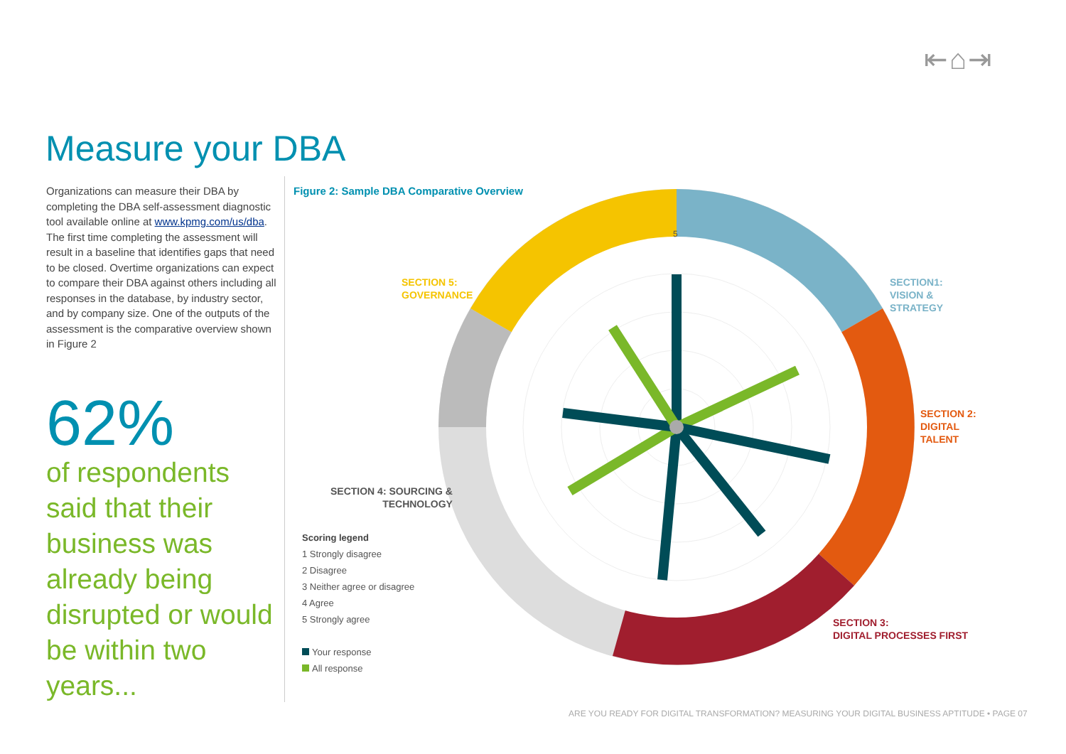⇤⌂⇥
Measure your DBA
Organizations can measure their DBA by completing the DBA self-assessment diagnostic tool available online at www.kpmg.com/us/dba. The first time completing the assessment will result in a baseline that identifies gaps that need to be closed. Overtime organizations can expect to compare their DBA against others including all responses in the database, by industry sector, and by company size. One of the outputs of the assessment is the comparative overview shown in Figure 2
62%
of respondents said that their business was already being disrupted or would be within two years...
Figure 2: Sample DBA Comparative Overview
5
SECTION 5:
GOVERNANCE
SECTION1:
VISION &
STRATEGY
SECTION 2:
DIGITAL
TALENT
SECTION 3:
DIGITAL PROCESSES FIRST
SECTION 4: SOURCING &
TECHNOLOGY
Scoring legend
1 Strongly disagree
2 Disagree
3 Neither agree or disagree
4 Agree
5 Strongly agree
Your response
All response
ARE YOU READY FOR DIGITAL TRANSFORMATION? MEASURING YOUR DIGITAL BUSINESS APTITUDE • PAGE 07